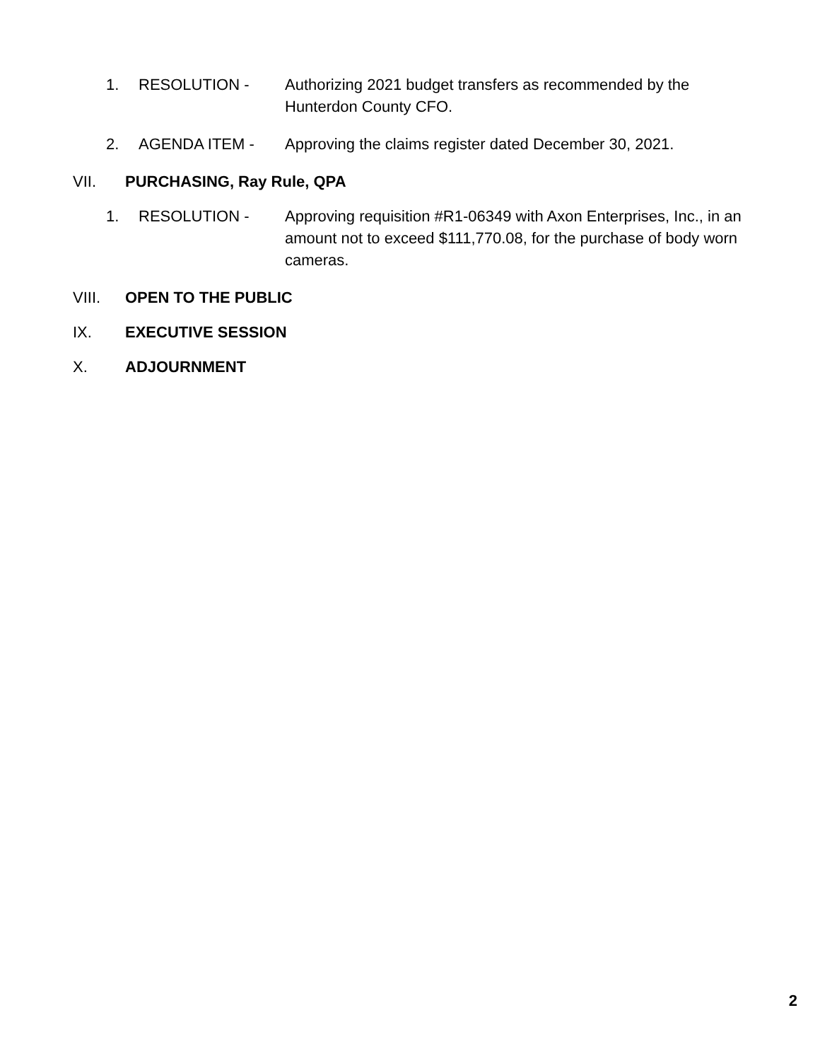1. RESOLUTION - Authorizing 2021 budget transfers as recommended by the Hunterdon County CFO.
2. AGENDA ITEM - Approving the claims register dated December 30, 2021.
VII. PURCHASING, Ray Rule, QPA
1. RESOLUTION - Approving requisition #R1-06349 with Axon Enterprises, Inc., in an amount not to exceed $111,770.08, for the purchase of body worn cameras.
VIII. OPEN TO THE PUBLIC
IX. EXECUTIVE SESSION
X. ADJOURNMENT
2